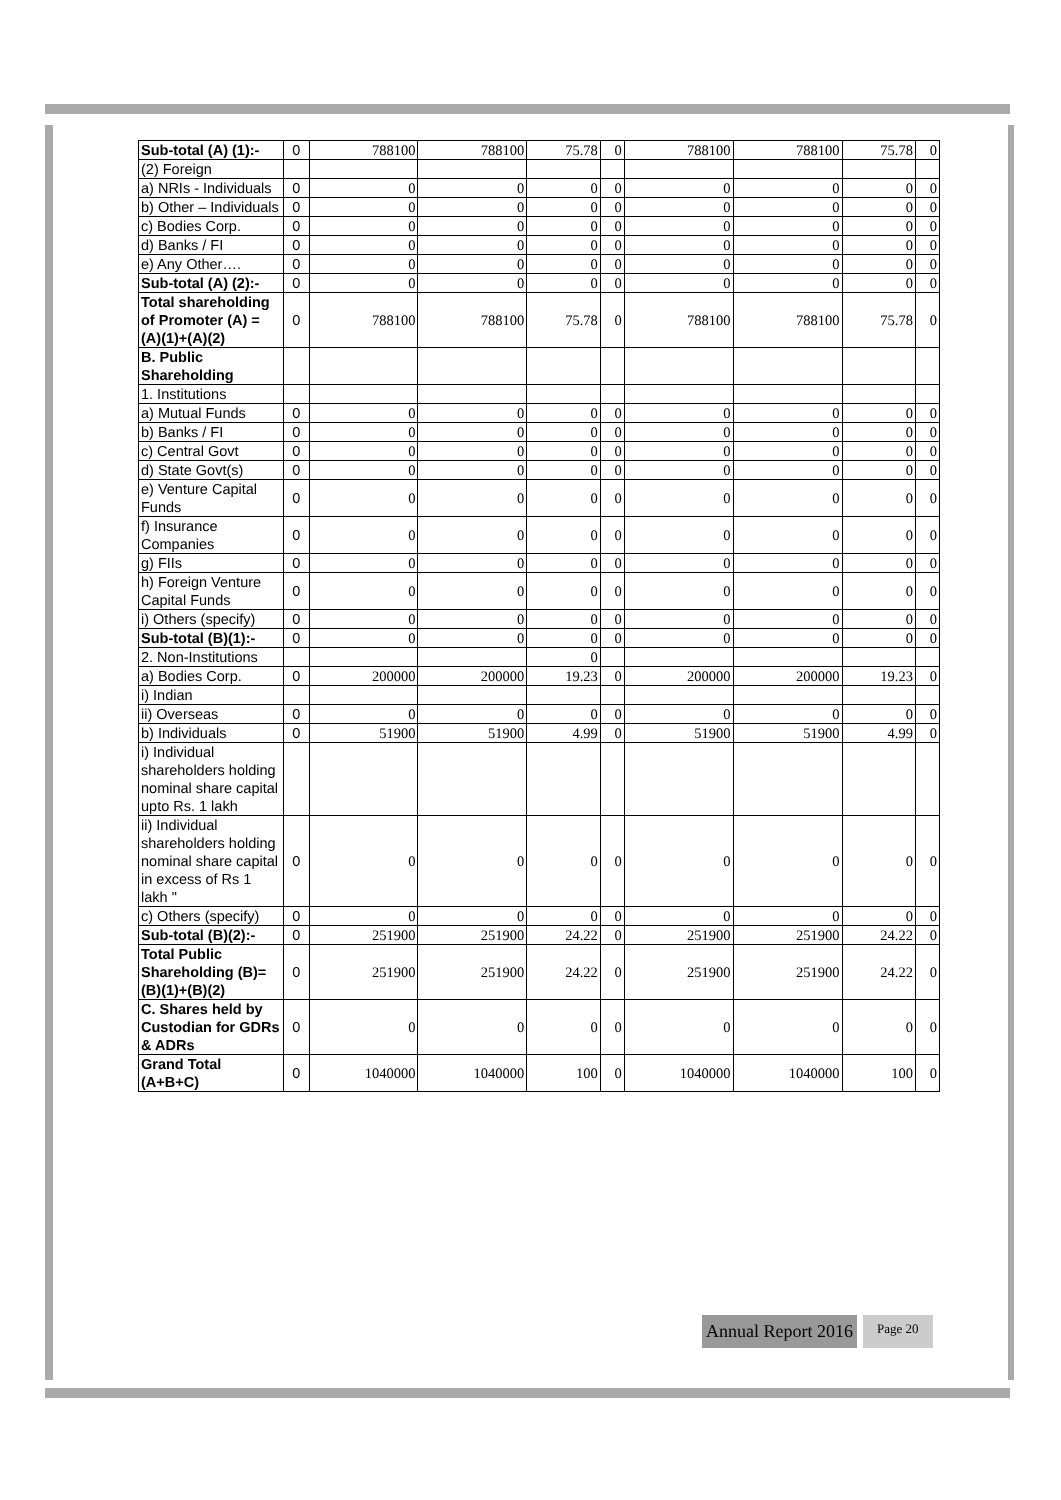| Sub-total (A) (1):- | 0 | 788100 | 788100 | 75.78 | 0 | 788100 | 788100 | 75.78 | 0 |
| (2) Foreign | | | | | | | | | |
| a) NRIs - Individuals | 0 | 0 | 0 | 0 | 0 | 0 | 0 | 0 | 0 |
| b) Other – Individuals | 0 | 0 | 0 | 0 | 0 | 0 | 0 | 0 | 0 |
| c) Bodies Corp. | 0 | 0 | 0 | 0 | 0 | 0 | 0 | 0 | 0 |
| d) Banks / FI | 0 | 0 | 0 | 0 | 0 | 0 | 0 | 0 | 0 |
| e) Any Other…. | 0 | 0 | 0 | 0 | 0 | 0 | 0 | 0 | 0 |
| Sub-total (A) (2):- | 0 | 0 | 0 | 0 | 0 | 0 | 0 | 0 | 0 |
| Total shareholding of Promoter (A) = (A)(1)+(A)(2) | 0 | 788100 | 788100 | 75.78 | 0 | 788100 | 788100 | 75.78 | 0 |
| B. Public Shareholding | | | | | | | | | |
| 1. Institutions | | | | | | | | | |
| a) Mutual Funds | 0 | 0 | 0 | 0 | 0 | 0 | 0 | 0 | 0 |
| b) Banks / FI | 0 | 0 | 0 | 0 | 0 | 0 | 0 | 0 | 0 |
| c) Central Govt | 0 | 0 | 0 | 0 | 0 | 0 | 0 | 0 | 0 |
| d) State Govt(s) | 0 | 0 | 0 | 0 | 0 | 0 | 0 | 0 | 0 |
| e) Venture Capital Funds | 0 | 0 | 0 | 0 | 0 | 0 | 0 | 0 | 0 |
| f) Insurance Companies | 0 | 0 | 0 | 0 | 0 | 0 | 0 | 0 | 0 |
| g) FIIs | 0 | 0 | 0 | 0 | 0 | 0 | 0 | 0 | 0 |
| h) Foreign Venture Capital Funds | 0 | 0 | 0 | 0 | 0 | 0 | 0 | 0 | 0 |
| i) Others (specify) | 0 | 0 | 0 | 0 | 0 | 0 | 0 | 0 | 0 |
| Sub-total (B)(1):- | 0 | 0 | 0 | 0 | 0 | 0 | 0 | 0 | 0 |
| 2. Non-Institutions | | | | 0 | | | | | |
| a) Bodies Corp. | 0 | 200000 | 200000 | 19.23 | 0 | 200000 | 200000 | 19.23 | 0 |
| i) Indian | | | | | | | | | |
| ii) Overseas | 0 | 0 | 0 | 0 | 0 | 0 | 0 | 0 | 0 |
| b) Individuals | 0 | 51900 | 51900 | 4.99 | 0 | 51900 | 51900 | 4.99 | 0 |
| i) Individual shareholders holding nominal share capital upto Rs. 1 lakh | | | | | | | | | |
| ii) Individual shareholders holding nominal share capital in excess of Rs 1 lakh " | 0 | 0 | 0 | 0 | 0 | 0 | 0 | 0 | 0 |
| c) Others (specify) | 0 | 0 | 0 | 0 | 0 | 0 | 0 | 0 | 0 |
| Sub-total (B)(2):- | 0 | 251900 | 251900 | 24.22 | 0 | 251900 | 251900 | 24.22 | 0 |
| Total Public Shareholding (B)=(B)(1)+(B)(2) | 0 | 251900 | 251900 | 24.22 | 0 | 251900 | 251900 | 24.22 | 0 |
| C. Shares held by Custodian for GDRs & ADRs | 0 | 0 | 0 | 0 | 0 | 0 | 0 | 0 | 0 |
| Grand Total (A+B+C) | 0 | 1040000 | 1040000 | 100 | 0 | 1040000 | 1040000 | 100 | 0 |
Annual Report 2016 Page 20